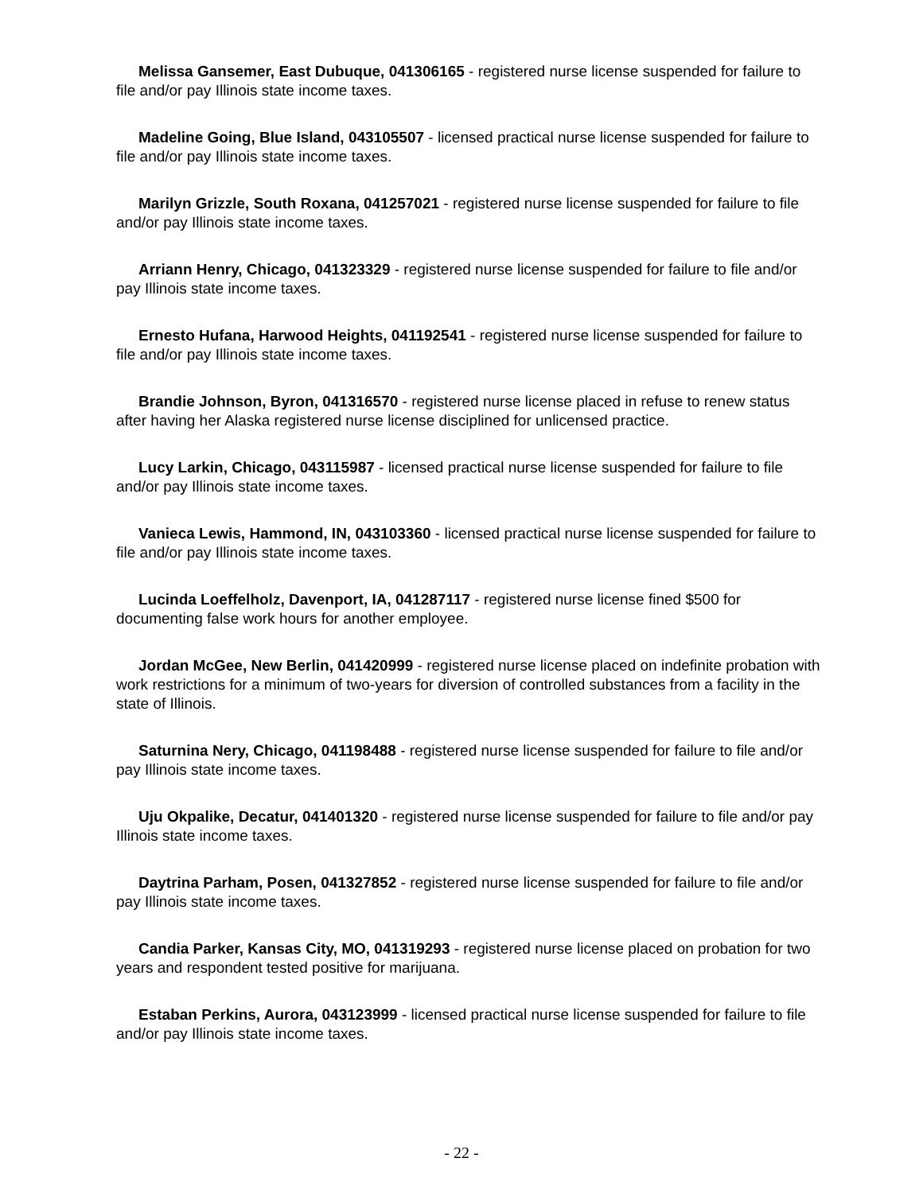Melissa Gansemer, East Dubuque, 041306165 - registered nurse license suspended for failure to file and/or pay Illinois state income taxes.
Madeline Going, Blue Island, 043105507 - licensed practical nurse license suspended for failure to file and/or pay Illinois state income taxes.
Marilyn Grizzle, South Roxana, 041257021 - registered nurse license suspended for failure to file and/or pay Illinois state income taxes.
Arriann Henry, Chicago, 041323329 - registered nurse license suspended for failure to file and/or pay Illinois state income taxes.
Ernesto Hufana, Harwood Heights, 041192541 - registered nurse license suspended for failure to file and/or pay Illinois state income taxes.
Brandie Johnson, Byron, 041316570 - registered nurse license placed in refuse to renew status after having her Alaska registered nurse license disciplined for unlicensed practice.
Lucy Larkin, Chicago, 043115987 - licensed practical nurse license suspended for failure to file and/or pay Illinois state income taxes.
Vanieca Lewis, Hammond, IN, 043103360 - licensed practical nurse license suspended for failure to file and/or pay Illinois state income taxes.
Lucinda Loeffelholz, Davenport, IA, 041287117 - registered nurse license fined $500 for documenting false work hours for another employee.
Jordan McGee, New Berlin, 041420999 - registered nurse license placed on indefinite probation with work restrictions for a minimum of two-years for diversion of controlled substances from a facility in the state of Illinois.
Saturnina Nery, Chicago, 041198488 - registered nurse license suspended for failure to file and/or pay Illinois state income taxes.
Uju Okpalike, Decatur, 041401320 - registered nurse license suspended for failure to file and/or pay Illinois state income taxes.
Daytrina Parham, Posen, 041327852 - registered nurse license suspended for failure to file and/or pay Illinois state income taxes.
Candia Parker, Kansas City, MO, 041319293 - registered nurse license placed on probation for two years and respondent tested positive for marijuana.
Estaban Perkins, Aurora, 043123999 - licensed practical nurse license suspended for failure to file and/or pay Illinois state income taxes.
- 22 -